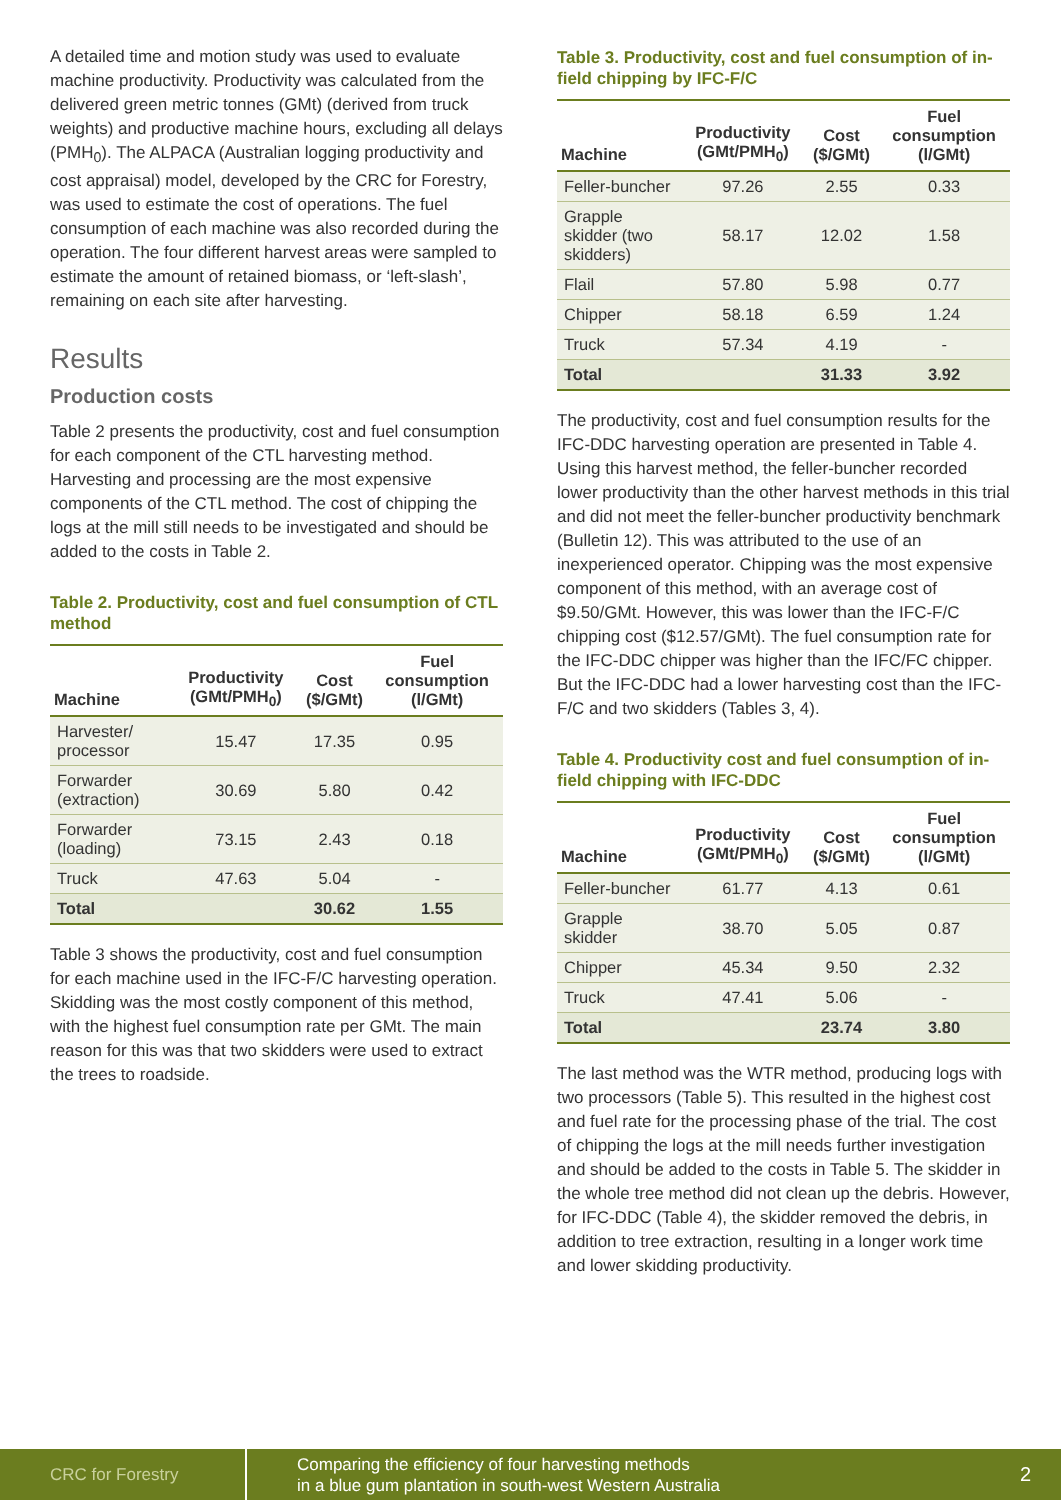A detailed time and motion study was used to evaluate machine productivity. Productivity was calculated from the delivered green metric tonnes (GMt) (derived from truck weights) and productive machine hours, excluding all delays (PMH<sub>0</sub>). The ALPACA (Australian logging productivity and cost appraisal) model, developed by the CRC for Forestry, was used to estimate the cost of operations. The fuel consumption of each machine was also recorded during the operation. The four different harvest areas were sampled to estimate the amount of retained biomass, or ‘left-slash’, remaining on each site after harvesting.
Results
Production costs
Table 2 presents the productivity, cost and fuel consumption for each component of the CTL harvesting method. Harvesting and processing are the most expensive components of the CTL method. The cost of chipping the logs at the mill still needs to be investigated and should be added to the costs in Table 2.
Table 2. Productivity, cost and fuel consumption of CTL method
| Machine | Productivity (GMt/PMH<sub>0</sub>) | Cost ($/GMt) | Fuel consumption (l/GMt) |
| --- | --- | --- | --- |
| Harvester/ processor | 15.47 | 17.35 | 0.95 |
| Forwarder (extraction) | 30.69 | 5.80 | 0.42 |
| Forwarder (loading) | 73.15 | 2.43 | 0.18 |
| Truck | 47.63 | 5.04 | - |
| Total | | 30.62 | 1.55 |
Table 3 shows the productivity, cost and fuel consumption for each machine used in the IFC-F/C harvesting operation. Skidding was the most costly component of this method, with the highest fuel consumption rate per GMt. The main reason for this was that two skidders were used to extract the trees to roadside.
Table 3. Productivity, cost and fuel consumption of in-field chipping by IFC-F/C
| Machine | Productivity (GMt/PMH<sub>0</sub>) | Cost ($/GMt) | Fuel consumption (l/GMt) |
| --- | --- | --- | --- |
| Feller-buncher | 97.26 | 2.55 | 0.33 |
| Grapple skidder (two skidders) | 58.17 | 12.02 | 1.58 |
| Flail | 57.80 | 5.98 | 0.77 |
| Chipper | 58.18 | 6.59 | 1.24 |
| Truck | 57.34 | 4.19 | - |
| Total | | 31.33 | 3.92 |
The productivity, cost and fuel consumption results for the IFC-DDC harvesting operation are presented in Table 4. Using this harvest method, the feller-buncher recorded lower productivity than the other harvest methods in this trial and did not meet the feller-buncher productivity benchmark (Bulletin 12). This was attributed to the use of an inexperienced operator. Chipping was the most expensive component of this method, with an average cost of $9.50/GMt. However, this was lower than the IFC-F/C chipping cost ($12.57/GMt). The fuel consumption rate for the IFC-DDC chipper was higher than the IFC/FC chipper. But the IFC-DDC had a lower harvesting cost than the IFC-F/C and two skidders (Tables 3, 4).
Table 4. Productivity cost and fuel consumption of in-field chipping with IFC-DDC
| Machine | Productivity (GMt/PMH<sub>0</sub>) | Cost ($/GMt) | Fuel consumption (l/GMt) |
| --- | --- | --- | --- |
| Feller-buncher | 61.77 | 4.13 | 0.61 |
| Grapple skidder | 38.70 | 5.05 | 0.87 |
| Chipper | 45.34 | 9.50 | 2.32 |
| Truck | 47.41 | 5.06 | - |
| Total | | 23.74 | 3.80 |
The last method was the WTR method, producing logs with two processors (Table 5). This resulted in the highest cost and fuel rate for the processing phase of the trial. The cost of chipping the logs at the mill needs further investigation and should be added to the costs in Table 5. The skidder in the whole tree method did not clean up the debris. However, for IFC-DDC (Table 4), the skidder removed the debris, in addition to tree extraction, resulting in a longer work time and lower skidding productivity.
CRC for Forestry
Comparing the efficiency of four harvesting methods
in a blue gum plantation in south-west Western Australia
2